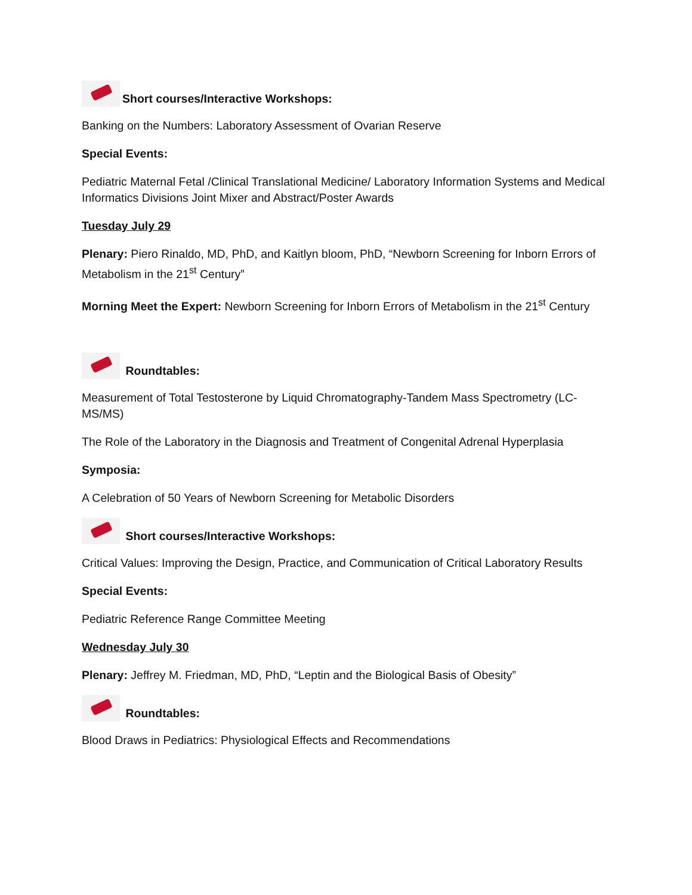Short courses/Interactive Workshops:
Banking on the Numbers: Laboratory Assessment of Ovarian Reserve
Special Events:
Pediatric Maternal Fetal /Clinical Translational Medicine/ Laboratory Information Systems and Medical Informatics Divisions Joint Mixer and Abstract/Poster Awards
Tuesday July 29
Plenary: Piero Rinaldo, MD, PhD, and Kaitlyn bloom, PhD, “Newborn Screening for Inborn Errors of Metabolism in the 21<sup>st</sup> Century”
Morning Meet the Expert: Newborn Screening for Inborn Errors of Metabolism in the 21<sup>st</sup> Century
Roundtables:
Measurement of Total Testosterone by Liquid Chromatography-Tandem Mass Spectrometry (LC-MS/MS)
The Role of the Laboratory in the Diagnosis and Treatment of Congenital Adrenal Hyperplasia
Symposia:
A Celebration of 50 Years of Newborn Screening for Metabolic Disorders
Short courses/Interactive Workshops:
Critical Values: Improving the Design, Practice, and Communication of Critical Laboratory Results
Special Events:
Pediatric Reference Range Committee Meeting
Wednesday July 30
Plenary: Jeffrey M. Friedman, MD, PhD, “Leptin and the Biological Basis of Obesity”
Roundtables:
Blood Draws in Pediatrics: Physiological Effects and Recommendations